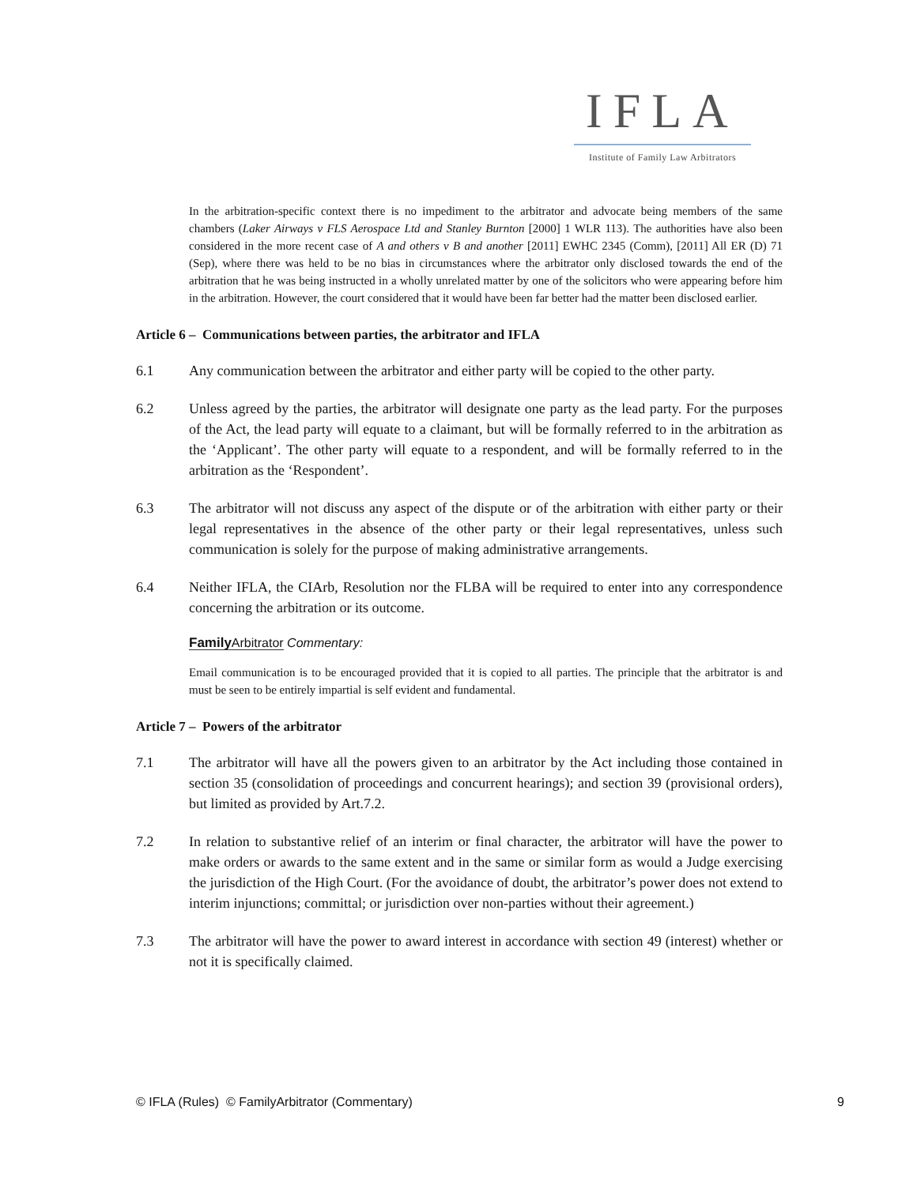IFLA
Institute of Family Law Arbitrators
In the arbitration-specific context there is no impediment to the arbitrator and advocate being members of the same chambers (Laker Airways v FLS Aerospace Ltd and Stanley Burnton [2000] 1 WLR 113). The authorities have also been considered in the more recent case of A and others v B and another [2011] EWHC 2345 (Comm), [2011] All ER (D) 71 (Sep), where there was held to be no bias in circumstances where the arbitrator only disclosed towards the end of the arbitration that he was being instructed in a wholly unrelated matter by one of the solicitors who were appearing before him in the arbitration. However, the court considered that it would have been far better had the matter been disclosed earlier.
Article 6 – Communications between parties, the arbitrator and IFLA
6.1 Any communication between the arbitrator and either party will be copied to the other party.
6.2 Unless agreed by the parties, the arbitrator will designate one party as the lead party. For the purposes of the Act, the lead party will equate to a claimant, but will be formally referred to in the arbitration as the ‘Applicant’. The other party will equate to a respondent, and will be formally referred to in the arbitration as the ‘Respondent’.
6.3 The arbitrator will not discuss any aspect of the dispute or of the arbitration with either party or their legal representatives in the absence of the other party or their legal representatives, unless such communication is solely for the purpose of making administrative arrangements.
6.4 Neither IFLA, the CIArb, Resolution nor the FLBA will be required to enter into any correspondence concerning the arbitration or its outcome.
Family Arbitrator Commentary:
Email communication is to be encouraged provided that it is copied to all parties. The principle that the arbitrator is and must be seen to be entirely impartial is self evident and fundamental.
Article 7 – Powers of the arbitrator
7.1 The arbitrator will have all the powers given to an arbitrator by the Act including those contained in section 35 (consolidation of proceedings and concurrent hearings); and section 39 (provisional orders), but limited as provided by Art.7.2.
7.2 In relation to substantive relief of an interim or final character, the arbitrator will have the power to make orders or awards to the same extent and in the same or similar form as would a Judge exercising the jurisdiction of the High Court. (For the avoidance of doubt, the arbitrator’s power does not extend to interim injunctions; committal; or jurisdiction over non-parties without their agreement.)
7.3 The arbitrator will have the power to award interest in accordance with section 49 (interest) whether or not it is specifically claimed.
© IFLA (Rules) © FamilyArbitrator (Commentary) 9